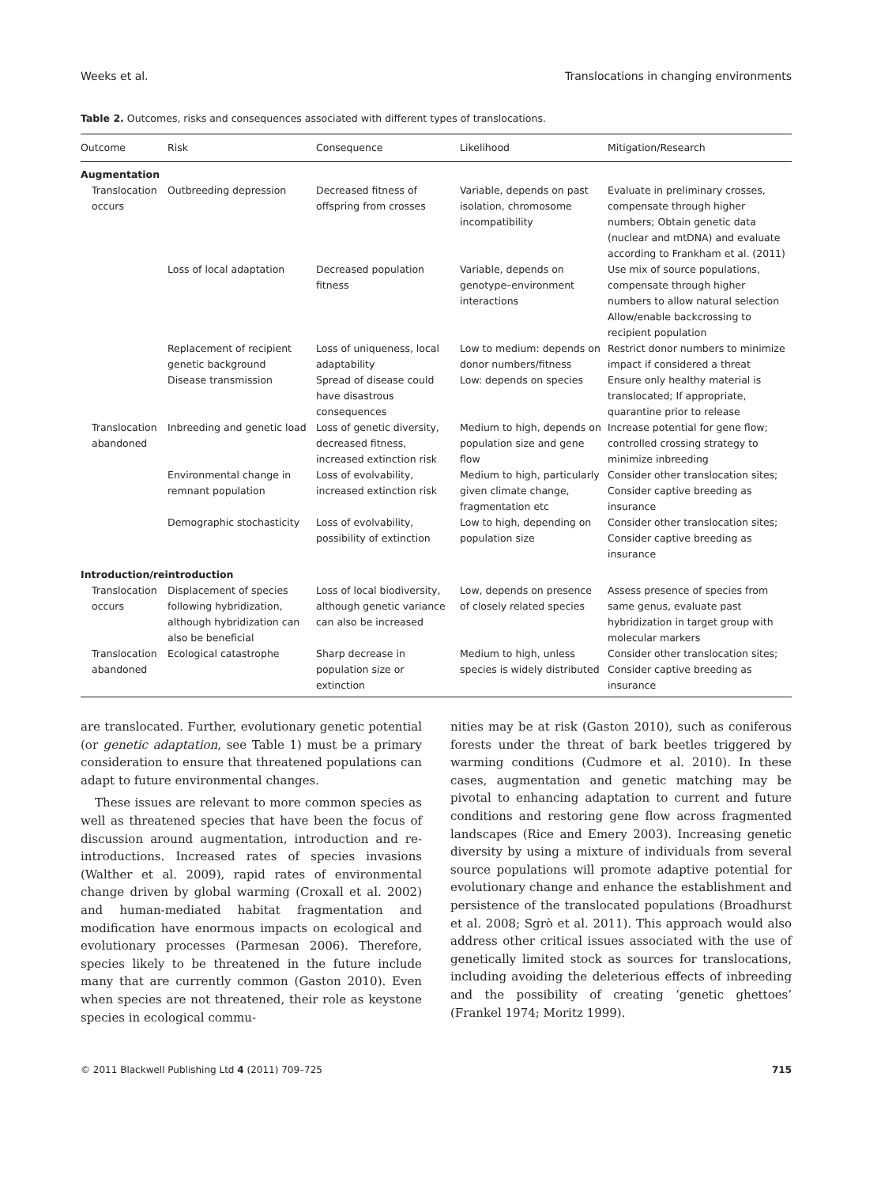Weeks et al. Translocations in changing environments
Table 2. Outcomes, risks and consequences associated with different types of translocations.
| Outcome | Risk | Consequence | Likelihood | Mitigation/Research |
| --- | --- | --- | --- | --- |
| Augmentation | | | | |
| Translocation occurs | Outbreeding depression | Decreased fitness of offspring from crosses | Variable, depends on past isolation, chromosome incompatibility | Evaluate in preliminary crosses, compensate through higher numbers; Obtain genetic data (nuclear and mtDNA) and evaluate according to Frankham et al. (2011) |
| | Loss of local adaptation | Decreased population fitness | Variable, depends on genotype–environment interactions | Use mix of source populations, compensate through higher numbers to allow natural selection Allow/enable backcrossing to recipient population |
| | Replacement of recipient genetic background | Loss of uniqueness, local adaptability | Low to medium: depends on donor numbers/fitness | Restrict donor numbers to minimize impact if considered a threat |
| | Disease transmission | Spread of disease could have disastrous consequences | Low: depends on species | Ensure only healthy material is translocated; If appropriate, quarantine prior to release |
| Translocation abandoned | Inbreeding and genetic load | Loss of genetic diversity, decreased fitness, increased extinction risk | Medium to high, depends on population size and gene flow | Increase potential for gene flow; controlled crossing strategy to minimize inbreeding |
| | Environmental change in remnant population | Loss of evolvability, increased extinction risk | Medium to high, particularly given climate change, fragmentation etc | Consider other translocation sites; Consider captive breeding as insurance |
| | Demographic stochasticity | Loss of evolvability, possibility of extinction | Low to high, depending on population size | Consider other translocation sites; Consider captive breeding as insurance |
| Introduction/reintroduction | | | | |
| Translocation occurs | Displacement of species following hybridization, although hybridization can also be beneficial | Loss of local biodiversity, although genetic variance can also be increased | Low, depends on presence of closely related species | Assess presence of species from same genus, evaluate past hybridization in target group with molecular markers |
| Translocation abandoned | Ecological catastrophe | Sharp decrease in population size or extinction | Medium to high, unless species is widely distributed | Consider other translocation sites; Consider captive breeding as insurance |
are translocated. Further, evolutionary genetic potential (or genetic adaptation, see Table 1) must be a primary consideration to ensure that threatened populations can adapt to future environmental changes.
These issues are relevant to more common species as well as threatened species that have been the focus of discussion around augmentation, introduction and re-introductions. Increased rates of species invasions (Walther et al. 2009), rapid rates of environmental change driven by global warming (Croxall et al. 2002) and human-mediated habitat fragmentation and modification have enormous impacts on ecological and evolutionary processes (Parmesan 2006). Therefore, species likely to be threatened in the future include many that are currently common (Gaston 2010). Even when species are not threatened, their role as keystone species in ecological commu-
nities may be at risk (Gaston 2010), such as coniferous forests under the threat of bark beetles triggered by warming conditions (Cudmore et al. 2010). In these cases, augmentation and genetic matching may be pivotal to enhancing adaptation to current and future conditions and restoring gene flow across fragmented landscapes (Rice and Emery 2003). Increasing genetic diversity by using a mixture of individuals from several source populations will promote adaptive potential for evolutionary change and enhance the establishment and persistence of the translocated populations (Broadhurst et al. 2008; Sgrò et al. 2011). This approach would also address other critical issues associated with the use of genetically limited stock as sources for translocations, including avoiding the deleterious effects of inbreeding and the possibility of creating ‘genetic ghettoes’ (Frankel 1974; Moritz 1999).
© 2011 Blackwell Publishing Ltd 4 (2011) 709–725 715